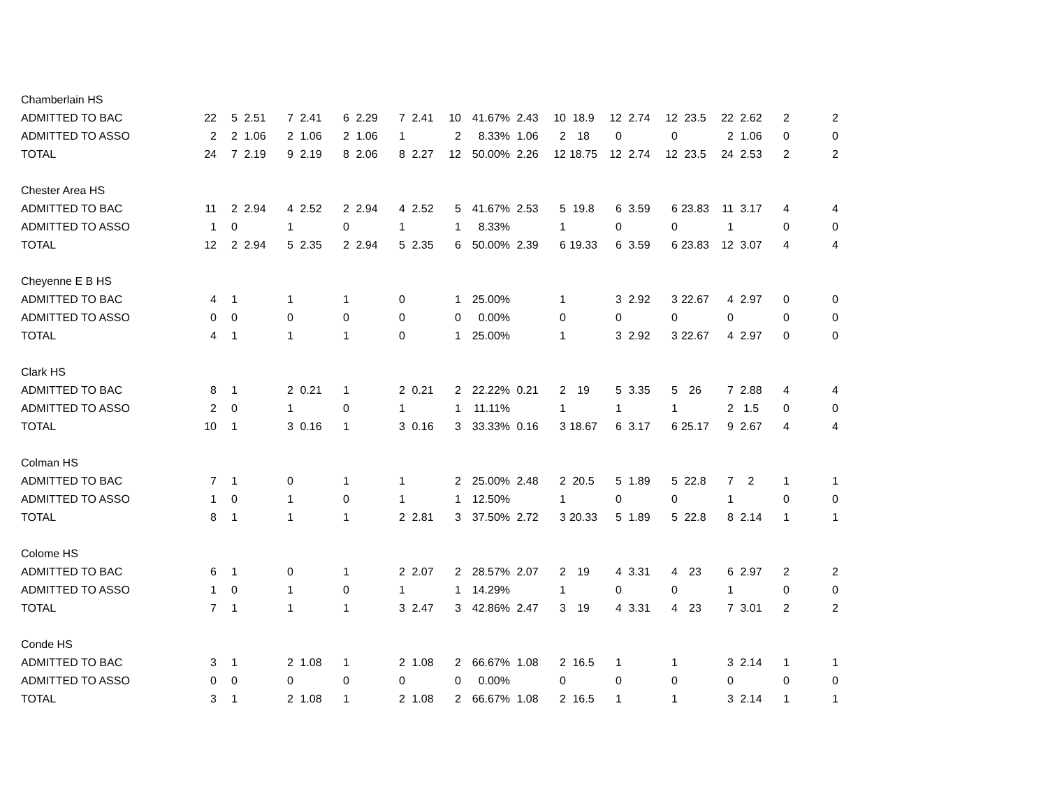| Chamberlain HS | | | | | | | | | | | | | | | | | | | | | | |
| ADMITTED TO BAC | 22 | 5 | 2.51 | 7 | 2.41 | 6 | 2.29 | 7 | 2.41 | 10 | 41.67% | 2.43 | 10 | 18.9 | 12 | 2.74 | 12 | 23.5 | 22 | 2.62 | 2 | 2 |
| ADMITTED TO ASSO | 2 | 2 | 1.06 | 2 | 1.06 | 2 | 1.06 | 1 | | 2 | 8.33% | 1.06 | 2 | 18 | 0 | | 0 | | 2 | 1.06 | 0 | 0 |
| TOTAL | 24 | 7 | 2.19 | 9 | 2.19 | 8 | 2.06 | 8 | 2.27 | 12 | 50.00% | 2.26 | 12 | 18.75 | 12 | 2.74 | 12 | 23.5 | 24 | 2.53 | 2 | 2 |
| Chester Area HS | | | | | | | | | | | | | | | | | | | | | | |
| ADMITTED TO BAC | 11 | 2 | 2.94 | 4 | 2.52 | 2 | 2.94 | 4 | 2.52 | 5 | 41.67% | 2.53 | 5 | 19.8 | 6 | 3.59 | 6 | 23.83 | 11 | 3.17 | 4 | 4 |
| ADMITTED TO ASSO | 1 | 0 | | 1 | | 0 | | 1 | | 1 | 8.33% | | 1 | | 0 | | 0 | | 1 | | 0 | 0 |
| TOTAL | 12 | 2 | 2.94 | 5 | 2.35 | 2 | 2.94 | 5 | 2.35 | 6 | 50.00% | 2.39 | 6 | 19.33 | 6 | 3.59 | 6 | 23.83 | 12 | 3.07 | 4 | 4 |
| Cheyenne E B HS | | | | | | | | | | | | | | | | | | | | | | |
| ADMITTED TO BAC | 4 | 1 | | 1 | | 1 | | 0 | | 1 | 25.00% | | 1 | | 3 | 2.92 | 3 | 22.67 | 4 | 2.97 | 0 | 0 |
| ADMITTED TO ASSO | 0 | 0 | | 0 | | 0 | | 0 | | 0 | 0.00% | | 0 | | 0 | | 0 | | 0 | | 0 | 0 |
| TOTAL | 4 | 1 | | 1 | | 1 | | 0 | | 1 | 25.00% | | 1 | | 3 | 2.92 | 3 | 22.67 | 4 | 2.97 | 0 | 0 |
| Clark HS | | | | | | | | | | | | | | | | | | | | | | |
| ADMITTED TO BAC | 8 | 1 | | 2 | 0.21 | 1 | | 2 | 0.21 | 2 | 22.22% | 0.21 | 2 | 19 | 5 | 3.35 | 5 | 26 | 7 | 2.88 | 4 | 4 |
| ADMITTED TO ASSO | 2 | 0 | | 1 | | 0 | | 1 | | 1 | 11.11% | | 1 | | 1 | | 1 | | 2 | 1.5 | 0 | 0 |
| TOTAL | 10 | 1 | | 3 | 0.16 | 1 | | 3 | 0.16 | 3 | 33.33% | 0.16 | 3 | 18.67 | 6 | 3.17 | 6 | 25.17 | 9 | 2.67 | 4 | 4 |
| Colman HS | | | | | | | | | | | | | | | | | | | | | | |
| ADMITTED TO BAC | 7 | 1 | | 0 | | 1 | | 1 | | 2 | 25.00% | 2.48 | 2 | 20.5 | 5 | 1.89 | 5 | 22.8 | 7 | 2 | 1 | 1 |
| ADMITTED TO ASSO | 1 | 0 | | 1 | | 0 | | 1 | | 1 | 12.50% | | 1 | | 0 | | 0 | | 1 | | 0 | 0 |
| TOTAL | 8 | 1 | | 1 | | 1 | | 2 | 2.81 | 3 | 37.50% | 2.72 | 3 | 20.33 | 5 | 1.89 | 5 | 22.8 | 8 | 2.14 | 1 | 1 |
| Colome HS | | | | | | | | | | | | | | | | | | | | | | |
| ADMITTED TO BAC | 6 | 1 | | 0 | | 1 | | 2 | 2.07 | 2 | 28.57% | 2.07 | 2 | 19 | 4 | 3.31 | 4 | 23 | 6 | 2.97 | 2 | 2 |
| ADMITTED TO ASSO | 1 | 0 | | 1 | | 0 | | 1 | | 1 | 14.29% | | 1 | | 0 | | 0 | | 1 | | 0 | 0 |
| TOTAL | 7 | 1 | | 1 | | 1 | | 3 | 2.47 | 3 | 42.86% | 2.47 | 3 | 19 | 4 | 3.31 | 4 | 23 | 7 | 3.01 | 2 | 2 |
| Conde HS | | | | | | | | | | | | | | | | | | | | | | |
| ADMITTED TO BAC | 3 | 1 | | 2 | 1.08 | 1 | | 2 | 1.08 | 2 | 66.67% | 1.08 | 2 | 16.5 | 1 | | 1 | | 3 | 2.14 | 1 | 1 |
| ADMITTED TO ASSO | 0 | 0 | | 0 | | 0 | | 0 | | 0 | 0.00% | | 0 | | 0 | | 0 | | 0 | | 0 | 0 |
| TOTAL | 3 | 1 | | 2 | 1.08 | 1 | | 2 | 1.08 | 2 | 66.67% | 1.08 | 2 | 16.5 | 1 | | 1 | | 3 | 2.14 | 1 | 1 |